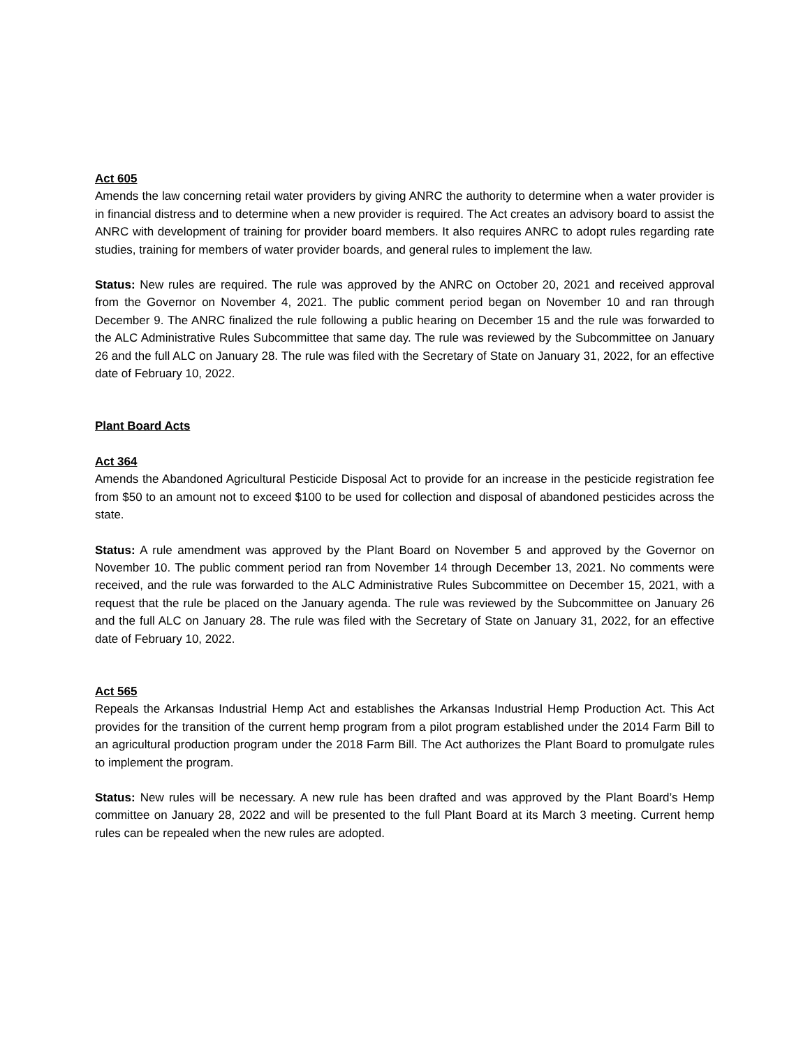Act 605
Amends the law concerning retail water providers by giving ANRC the authority to determine when a water provider is in financial distress and to determine when a new provider is required. The Act creates an advisory board to assist the ANRC with development of training for provider board members. It also requires ANRC to adopt rules regarding rate studies, training for members of water provider boards, and general rules to implement the law.
Status: New rules are required. The rule was approved by the ANRC on October 20, 2021 and received approval from the Governor on November 4, 2021. The public comment period began on November 10 and ran through December 9. The ANRC finalized the rule following a public hearing on December 15 and the rule was forwarded to the ALC Administrative Rules Subcommittee that same day. The rule was reviewed by the Subcommittee on January 26 and the full ALC on January 28. The rule was filed with the Secretary of State on January 31, 2022, for an effective date of February 10, 2022.
Plant Board Acts
Act 364
Amends the Abandoned Agricultural Pesticide Disposal Act to provide for an increase in the pesticide registration fee from $50 to an amount not to exceed $100 to be used for collection and disposal of abandoned pesticides across the state.
Status: A rule amendment was approved by the Plant Board on November 5 and approved by the Governor on November 10. The public comment period ran from November 14 through December 13, 2021. No comments were received, and the rule was forwarded to the ALC Administrative Rules Subcommittee on December 15, 2021, with a request that the rule be placed on the January agenda. The rule was reviewed by the Subcommittee on January 26 and the full ALC on January 28. The rule was filed with the Secretary of State on January 31, 2022, for an effective date of February 10, 2022.
Act 565
Repeals the Arkansas Industrial Hemp Act and establishes the Arkansas Industrial Hemp Production Act. This Act provides for the transition of the current hemp program from a pilot program established under the 2014 Farm Bill to an agricultural production program under the 2018 Farm Bill. The Act authorizes the Plant Board to promulgate rules to implement the program.
Status: New rules will be necessary. A new rule has been drafted and was approved by the Plant Board’s Hemp committee on January 28, 2022 and will be presented to the full Plant Board at its March 3 meeting. Current hemp rules can be repealed when the new rules are adopted.